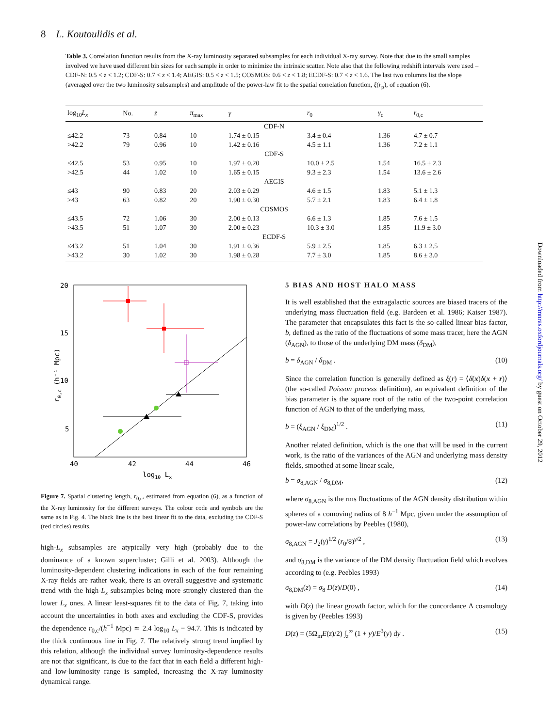8 L. Koutoulidis et al.
Table 3. Correlation function results from the X-ray luminosity separated subsamples for each individual X-ray survey. Note that due to the small samples involved we have used different bin sizes for each sample in order to minimize the intrinsic scatter. Note also that the following redshift intervals were used – CDF-N: 0.5 < z < 1.2; CDF-S: 0.7 < z < 1.4; AEGIS: 0.5 < z < 1.5; COSMOS: 0.6 < z < 1.8; ECDF-S: 0.7 < z < 1.6. The last two columns list the slope (averaged over the two luminosity subsamples) and amplitude of the power-law fit to the spatial correlation function, ξ(r<sub>p</sub>), of equation (6).
| log<sub>10</sub> L<sub>x</sub> | No. | z̄ | π<sub>max</sub> | γ | r<sub>0</sub> | γ<sub>c</sub> | r<sub>0,c</sub> |
| --- | --- | --- | --- | --- | --- | --- | --- |
| CDF-N | | | | | | | |
| ≤42.2 | 73 | 0.84 | 10 | 1.74 ± 0.15 | 3.4 ± 0.4 | 1.36 | 4.7 ± 0.7 |
| >42.2 | 79 | 0.96 | 10 | 1.42 ± 0.16 | 4.5 ± 1.1 | 1.36 | 7.2 ± 1.1 |
| CDF-S | | | | | | | |
| ≤42.5 | 53 | 0.95 | 10 | 1.97 ± 0.20 | 10.0 ± 2.5 | 1.54 | 16.5 ± 2.3 |
| >42.5 | 44 | 1.02 | 10 | 1.65 ± 0.15 | 9.3 ± 2.3 | 1.54 | 13.6 ± 2.6 |
| AEGIS | | | | | | | |
| ≤43 | 90 | 0.83 | 20 | 2.03 ± 0.29 | 4.6 ± 1.5 | 1.83 | 5.1 ± 1.3 |
| >43 | 63 | 0.82 | 20 | 1.90 ± 0.30 | 5.7 ± 2.1 | 1.83 | 6.4 ± 1.8 |
| COSMOS | | | | | | | |
| ≤43.5 | 72 | 1.06 | 30 | 2.00 ± 0.13 | 6.6 ± 1.3 | 1.85 | 7.6 ± 1.5 |
| >43.5 | 51 | 1.07 | 30 | 2.00 ± 0.23 | 10.3 ± 3.0 | 1.85 | 11.9 ± 3.0 |
| ECDF-S | | | | | | | |
| ≤43.2 | 51 | 1.04 | 30 | 1.91 ± 0.36 | 5.9 ± 2.5 | 1.85 | 6.3 ± 2.5 |
| >43.2 | 30 | 1.02 | 30 | 1.98 ± 0.28 | 7.7 ± 3.0 | 1.85 | 8.6 ± 3.0 |
20
15
10
5
40
42
44
46
log10 Lx
r0,c (h⁻¹ Mpc)
Figure 7. Spatial clustering length, r<sub>0,c</sub>, estimated from equation (6), as a function of the X-ray luminosity for the different surveys. The colour code and symbols are the same as in Fig. 4. The black line is the best linear fit to the data, excluding the CDF-S (red circles) results.
high-L<sub>x</sub> subsamples are atypically very high (probably due to the dominance of a known supercluster; Gilli et al. 2003). Although the luminosity-dependent clustering indications in each of the four remaining X-ray fields are rather weak, there is an overall suggestive and systematic trend with the high-L<sub>x</sub> subsamples being more strongly clustered than the lower L<sub>x</sub> ones. A linear least-squares fit to the data of Fig. 7, taking into account the uncertainties in both axes and excluding the CDF-S, provides the dependence r<sub>0,c</sub>/(h<sup>−1</sup> Mpc) ≃ 2.4 log<sub>10</sub> L<sub>x</sub> − 94.7. This is indicated by the thick continuous line in Fig. 7. The relatively strong trend implied by this relation, although the individual survey luminosity-dependence results are not that significant, is due to the fact that in each field a different high- and low-luminosity range is sampled, increasing the X-ray luminosity dynamical range.
5 BIAS AND HOST HALO MASS
It is well established that the extragalactic sources are biased tracers of the underlying mass fluctuation field (e.g. Bardeen et al. 1986; Kaiser 1987). The parameter that encapsulates this fact is the so-called linear bias factor, b, defined as the ratio of the fluctuations of some mass tracer, here the AGN (δ<sub>AGN</sub>), to those of the underlying DM mass (δ<sub>DM</sub>),
b = δ<sub>AGN</sub> / δ<sub>DM</sub> . (10)
Since the correlation function is generally defined as ξ(r) = ⟨δ(x)δ(x + r)⟩ (the so-called Poisson process definition), an equivalent definition of the bias parameter is the square root of the ratio of the two-point correlation function of AGN to that of the underlying mass,
b = (ξ<sub>AGN</sub> / ξ<sub>DM</sub>)<sup>1/2</sup> . (11)
Another related definition, which is the one that will be used in the current work, is the ratio of the variances of the AGN and underlying mass density fields, smoothed at some linear scale,
b = σ<sub>8,AGN</sub> / σ<sub>8,DM</sub>, (12)
where σ<sub>8,AGN</sub> is the rms fluctuations of the AGN density distribution within spheres of a comoving radius of 8 h<sup>−1</sup> Mpc, given under the assumption of power-law correlations by Peebles (1980),
σ<sub>8,AGN</sub> = J<sub>2</sub>(γ)<sup>1/2</sup> (r<sub>0</sub>/8)<sup>γ/2</sup> , (13)
and σ<sub>8,DM</sub> is the variance of the DM density fluctuation field which evolves according to (e.g. Peebles 1993)
σ<sub>8,DM</sub>(z) = σ<sub>8</sub> D(z)/D(0) , (14)
with D(z) the linear growth factor, which for the concordance Λ cosmology is given by (Peebles 1993)
D(z) = (5Ω<sub>m</sub>E(z)/2) ∫<sub>z</sub><sup>∞</sup> (1 + y)/E<sup>3</sup>(y) dy . (15)
Downloaded from http://mnras.oxfordjournals.org/ by guest on October 29, 2012